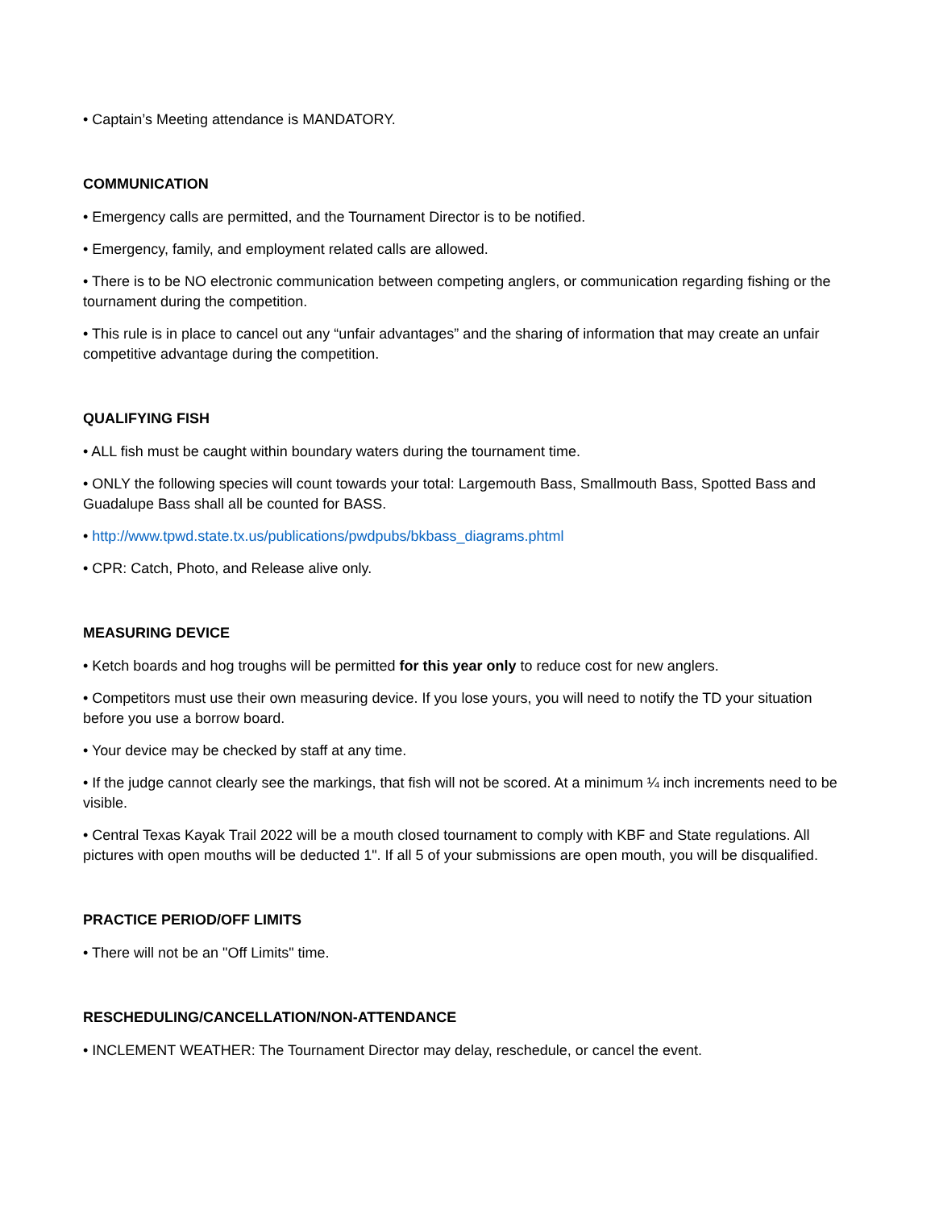• Captain’s Meeting attendance is MANDATORY.
COMMUNICATION
• Emergency calls are permitted, and the Tournament Director is to be notified.
• Emergency, family, and employment related calls are allowed.
• There is to be NO electronic communication between competing anglers, or communication regarding fishing or the tournament during the competition.
• This rule is in place to cancel out any “unfair advantages” and the sharing of information that may create an unfair competitive advantage during the competition.
QUALIFYING FISH
• ALL fish must be caught within boundary waters during the tournament time.
• ONLY the following species will count towards your total: Largemouth Bass, Smallmouth Bass, Spotted Bass and Guadalupe Bass shall all be counted for BASS.
• http://www.tpwd.state.tx.us/publications/pwdpubs/bkbass_diagrams.phtml
• CPR: Catch, Photo, and Release alive only.
MEASURING DEVICE
• Ketch boards and hog troughs will be permitted for this year only to reduce cost for new anglers.
• Competitors must use their own measuring device. If you lose yours, you will need to notify the TD your situation before you use a borrow board.
• Your device may be checked by staff at any time.
• If the judge cannot clearly see the markings, that fish will not be scored. At a minimum ¼ inch increments need to be visible.
• Central Texas Kayak Trail 2022 will be a mouth closed tournament to comply with KBF and State regulations. All pictures with open mouths will be deducted 1". If all 5 of your submissions are open mouth, you will be disqualified.
PRACTICE PERIOD/OFF LIMITS
• There will not be an "Off Limits" time.
RESCHEDULING/CANCELLATION/NON-ATTENDANCE
• INCLEMENT WEATHER: The Tournament Director may delay, reschedule, or cancel the event.